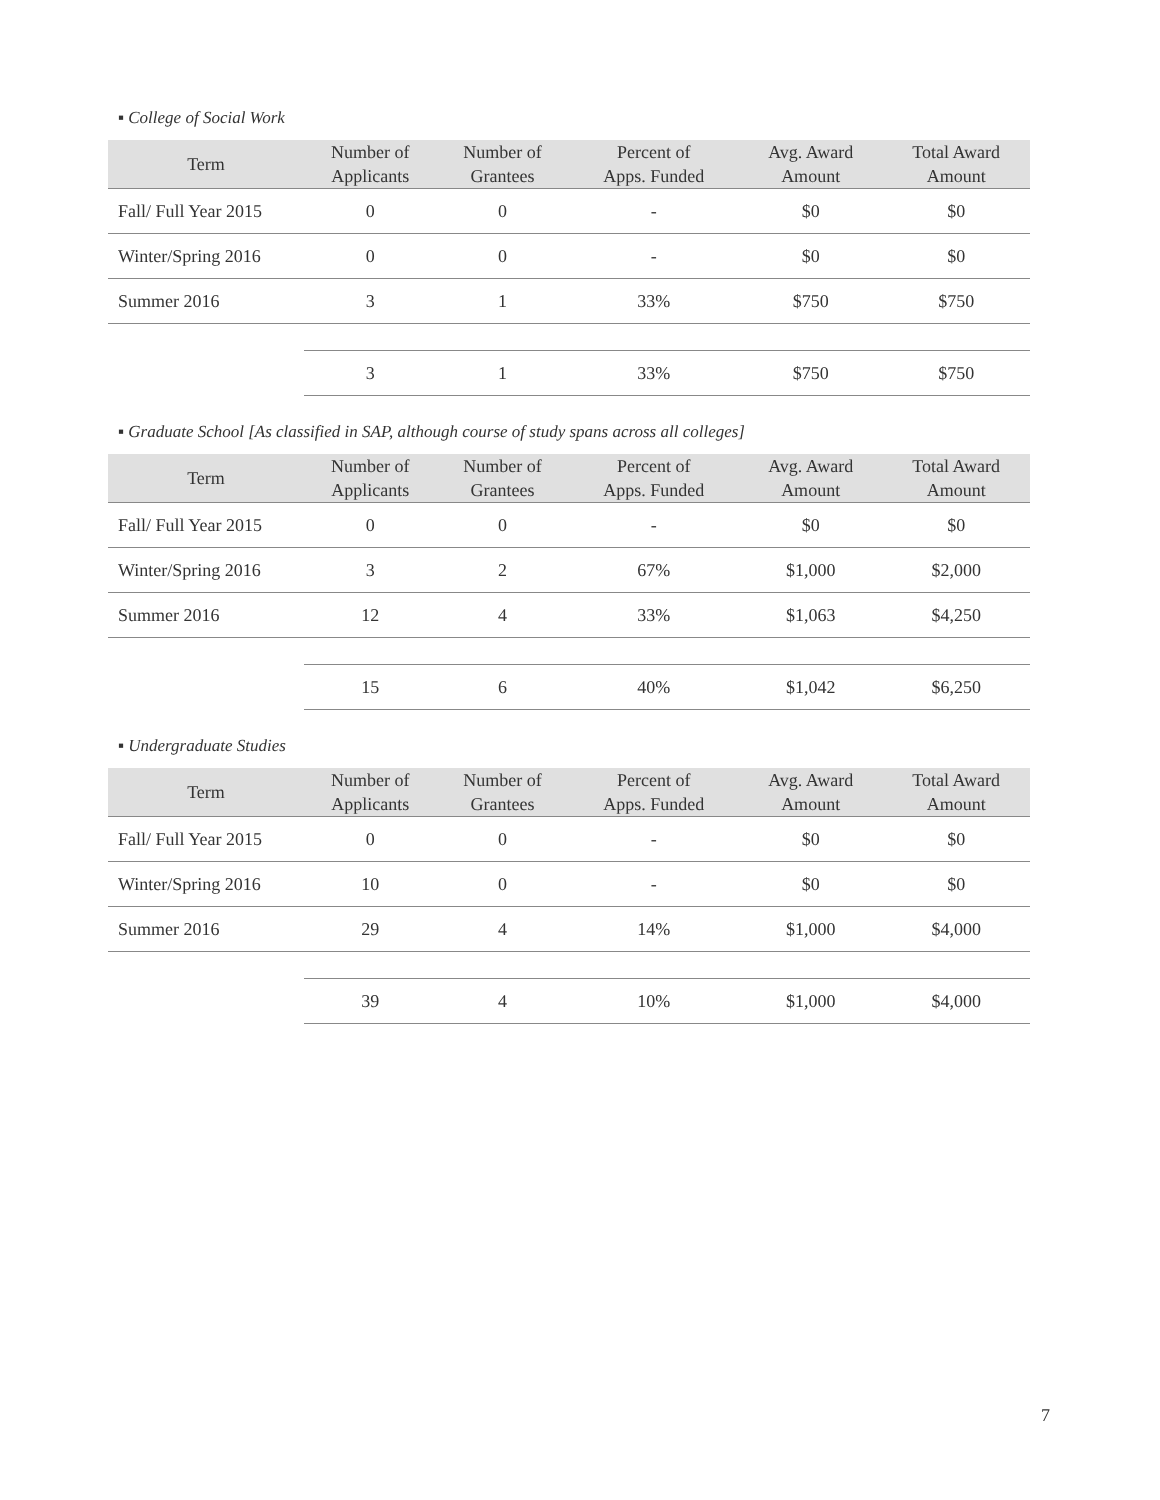▪ College of Social Work
| Term | Number of Applicants | Number of Grantees | Percent of Apps. Funded | Avg. Award Amount | Total Award Amount |
| --- | --- | --- | --- | --- | --- |
| Fall/ Full Year 2015 | 0 | 0 | - | $0 | $0 |
| Winter/Spring 2016 | 0 | 0 | - | $0 | $0 |
| Summer 2016 | 3 | 1 | 33% | $750 | $750 |
| | 3 | 1 | 33% | $750 | $750 |
▪ Graduate School [As classified in SAP, although course of study spans across all colleges]
| Term | Number of Applicants | Number of Grantees | Percent of Apps. Funded | Avg. Award Amount | Total Award Amount |
| --- | --- | --- | --- | --- | --- |
| Fall/ Full Year 2015 | 0 | 0 | - | $0 | $0 |
| Winter/Spring 2016 | 3 | 2 | 67% | $1,000 | $2,000 |
| Summer 2016 | 12 | 4 | 33% | $1,063 | $4,250 |
| | 15 | 6 | 40% | $1,042 | $6,250 |
▪ Undergraduate Studies
| Term | Number of Applicants | Number of Grantees | Percent of Apps. Funded | Avg. Award Amount | Total Award Amount |
| --- | --- | --- | --- | --- | --- |
| Fall/ Full Year 2015 | 0 | 0 | - | $0 | $0 |
| Winter/Spring 2016 | 10 | 0 | - | $0 | $0 |
| Summer 2016 | 29 | 4 | 14% | $1,000 | $4,000 |
| | 39 | 4 | 10% | $1,000 | $4,000 |
7